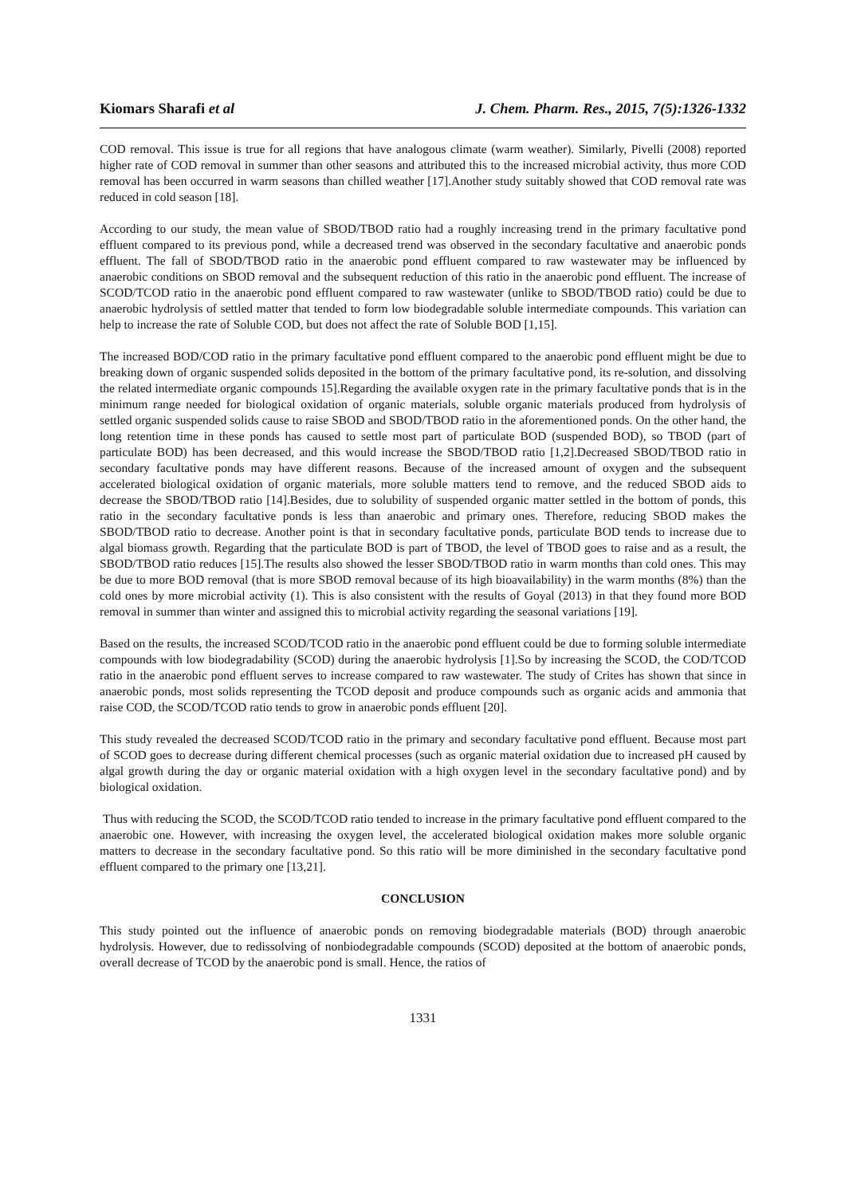Kiomars Sharafi et al J. Chem. Pharm. Res., 2015, 7(5):1326-1332
COD removal. This issue is true for all regions that have analogous climate (warm weather). Similarly, Pivelli (2008) reported higher rate of COD removal in summer than other seasons and attributed this to the increased microbial activity, thus more COD removal has been occurred in warm seasons than chilled weather [17].Another study suitably showed that COD removal rate was reduced in cold season [18].
According to our study, the mean value of SBOD/TBOD ratio had a roughly increasing trend in the primary facultative pond effluent compared to its previous pond, while a decreased trend was observed in the secondary facultative and anaerobic ponds effluent. The fall of SBOD/TBOD ratio in the anaerobic pond effluent compared to raw wastewater may be influenced by anaerobic conditions on SBOD removal and the subsequent reduction of this ratio in the anaerobic pond effluent. The increase of SCOD/TCOD ratio in the anaerobic pond effluent compared to raw wastewater (unlike to SBOD/TBOD ratio) could be due to anaerobic hydrolysis of settled matter that tended to form low biodegradable soluble intermediate compounds. This variation can help to increase the rate of Soluble COD, but does not affect the rate of Soluble BOD [1,15].
The increased BOD/COD ratio in the primary facultative pond effluent compared to the anaerobic pond effluent might be due to breaking down of organic suspended solids deposited in the bottom of the primary facultative pond, its re-solution, and dissolving the related intermediate organic compounds 15].Regarding the available oxygen rate in the primary facultative ponds that is in the minimum range needed for biological oxidation of organic materials, soluble organic materials produced from hydrolysis of settled organic suspended solids cause to raise SBOD and SBOD/TBOD ratio in the aforementioned ponds. On the other hand, the long retention time in these ponds has caused to settle most part of particulate BOD (suspended BOD), so TBOD (part of particulate BOD) has been decreased, and this would increase the SBOD/TBOD ratio [1,2].Decreased SBOD/TBOD ratio in secondary facultative ponds may have different reasons. Because of the increased amount of oxygen and the subsequent accelerated biological oxidation of organic materials, more soluble matters tend to remove, and the reduced SBOD aids to decrease the SBOD/TBOD ratio [14].Besides, due to solubility of suspended organic matter settled in the bottom of ponds, this ratio in the secondary facultative ponds is less than anaerobic and primary ones. Therefore, reducing SBOD makes the SBOD/TBOD ratio to decrease. Another point is that in secondary facultative ponds, particulate BOD tends to increase due to algal biomass growth. Regarding that the particulate BOD is part of TBOD, the level of TBOD goes to raise and as a result, the SBOD/TBOD ratio reduces [15].The results also showed the lesser SBOD/TBOD ratio in warm months than cold ones. This may be due to more BOD removal (that is more SBOD removal because of its high bioavailability) in the warm months (8%) than the cold ones by more microbial activity (1). This is also consistent with the results of Goyal (2013) in that they found more BOD removal in summer than winter and assigned this to microbial activity regarding the seasonal variations [19].
Based on the results, the increased SCOD/TCOD ratio in the anaerobic pond effluent could be due to forming soluble intermediate compounds with low biodegradability (SCOD) during the anaerobic hydrolysis [1].So by increasing the SCOD, the COD/TCOD ratio in the anaerobic pond effluent serves to increase compared to raw wastewater. The study of Crites has shown that since in anaerobic ponds, most solids representing the TCOD deposit and produce compounds such as organic acids and ammonia that raise COD, the SCOD/TCOD ratio tends to grow in anaerobic ponds effluent [20].
This study revealed the decreased SCOD/TCOD ratio in the primary and secondary facultative pond effluent. Because most part of SCOD goes to decrease during different chemical processes (such as organic material oxidation due to increased pH caused by algal growth during the day or organic material oxidation with a high oxygen level in the secondary facultative pond) and by biological oxidation.
Thus with reducing the SCOD, the SCOD/TCOD ratio tended to increase in the primary facultative pond effluent compared to the anaerobic one. However, with increasing the oxygen level, the accelerated biological oxidation makes more soluble organic matters to decrease in the secondary facultative pond. So this ratio will be more diminished in the secondary facultative pond effluent compared to the primary one [13,21].
CONCLUSION
This study pointed out the influence of anaerobic ponds on removing biodegradable materials (BOD) through anaerobic hydrolysis. However, due to redissolving of nonbiodegradable compounds (SCOD) deposited at the bottom of anaerobic ponds, overall decrease of TCOD by the anaerobic pond is small. Hence, the ratios of
1331